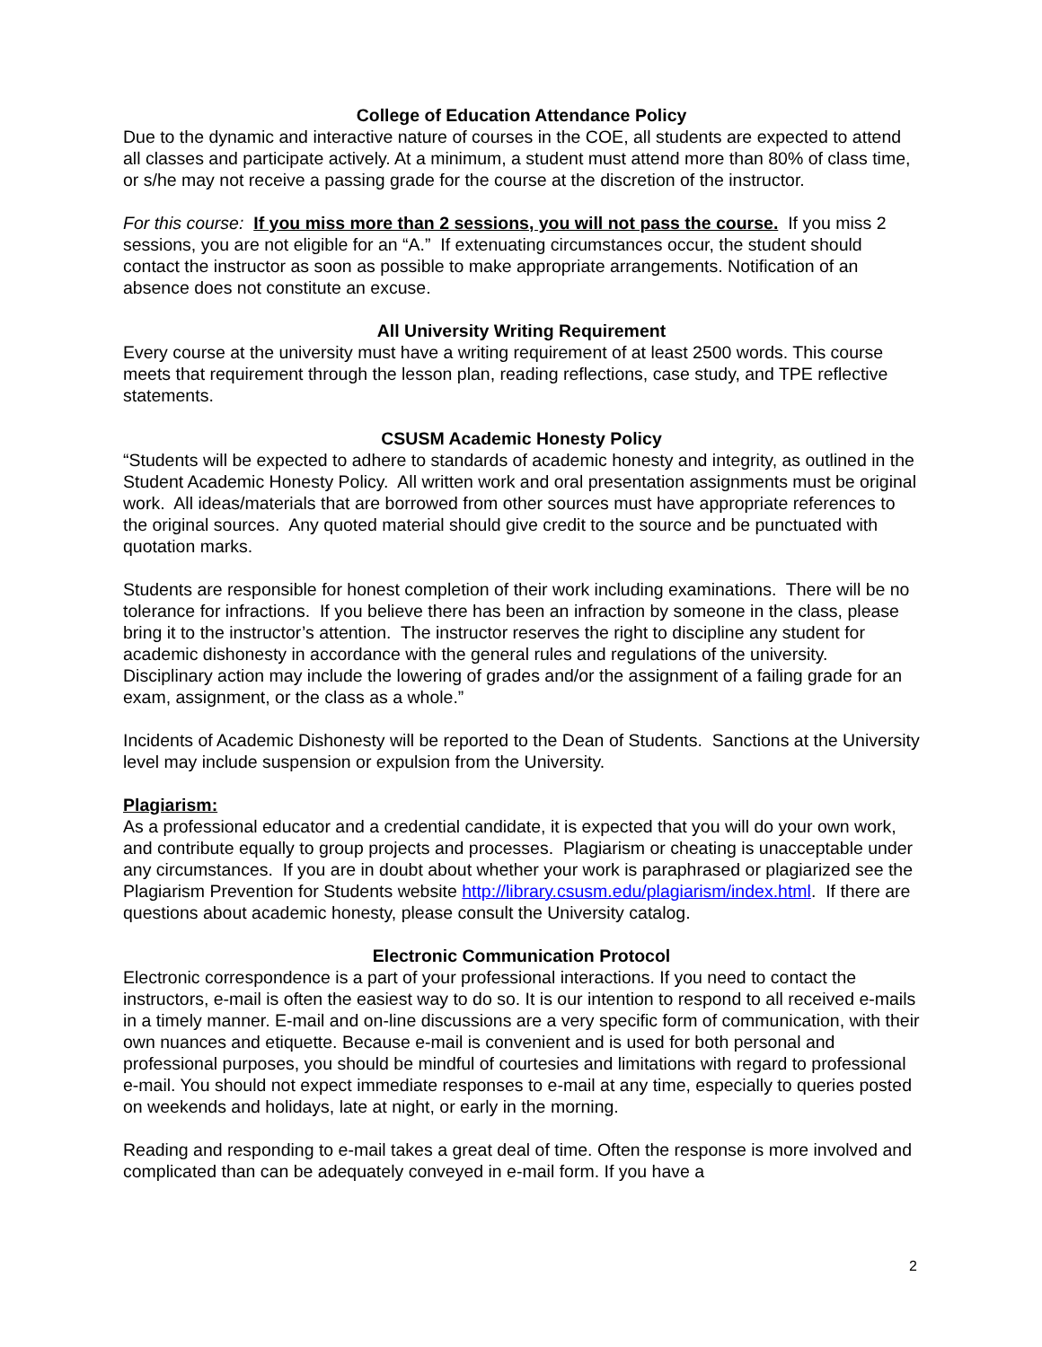College of Education Attendance Policy
Due to the dynamic and interactive nature of courses in the COE, all students are expected to attend all classes and participate actively. At a minimum, a student must attend more than 80% of class time, or s/he may not receive a passing grade for the course at the discretion of the instructor.
For this course: If you miss more than 2 sessions, you will not pass the course. If you miss 2 sessions, you are not eligible for an “A.” If extenuating circumstances occur, the student should contact the instructor as soon as possible to make appropriate arrangements. Notification of an absence does not constitute an excuse.
All University Writing Requirement
Every course at the university must have a writing requirement of at least 2500 words. This course meets that requirement through the lesson plan, reading reflections, case study, and TPE reflective statements.
CSUSM Academic Honesty Policy
“Students will be expected to adhere to standards of academic honesty and integrity, as outlined in the Student Academic Honesty Policy. All written work and oral presentation assignments must be original work. All ideas/materials that are borrowed from other sources must have appropriate references to the original sources. Any quoted material should give credit to the source and be punctuated with quotation marks.
Students are responsible for honest completion of their work including examinations. There will be no tolerance for infractions. If you believe there has been an infraction by someone in the class, please bring it to the instructor’s attention. The instructor reserves the right to discipline any student for academic dishonesty in accordance with the general rules and regulations of the university. Disciplinary action may include the lowering of grades and/or the assignment of a failing grade for an exam, assignment, or the class as a whole.”
Incidents of Academic Dishonesty will be reported to the Dean of Students. Sanctions at the University level may include suspension or expulsion from the University.
Plagiarism:
As a professional educator and a credential candidate, it is expected that you will do your own work, and contribute equally to group projects and processes. Plagiarism or cheating is unacceptable under any circumstances. If you are in doubt about whether your work is paraphrased or plagiarized see the Plagiarism Prevention for Students website http://library.csusm.edu/plagiarism/index.html. If there are questions about academic honesty, please consult the University catalog.
Electronic Communication Protocol
Electronic correspondence is a part of your professional interactions. If you need to contact the instructors, e-mail is often the easiest way to do so. It is our intention to respond to all received e-mails in a timely manner. E-mail and on-line discussions are a very specific form of communication, with their own nuances and etiquette. Because e-mail is convenient and is used for both personal and professional purposes, you should be mindful of courtesies and limitations with regard to professional e-mail. You should not expect immediate responses to e-mail at any time, especially to queries posted on weekends and holidays, late at night, or early in the morning.
Reading and responding to e-mail takes a great deal of time. Often the response is more involved and complicated than can be adequately conveyed in e-mail form. If you have a
2